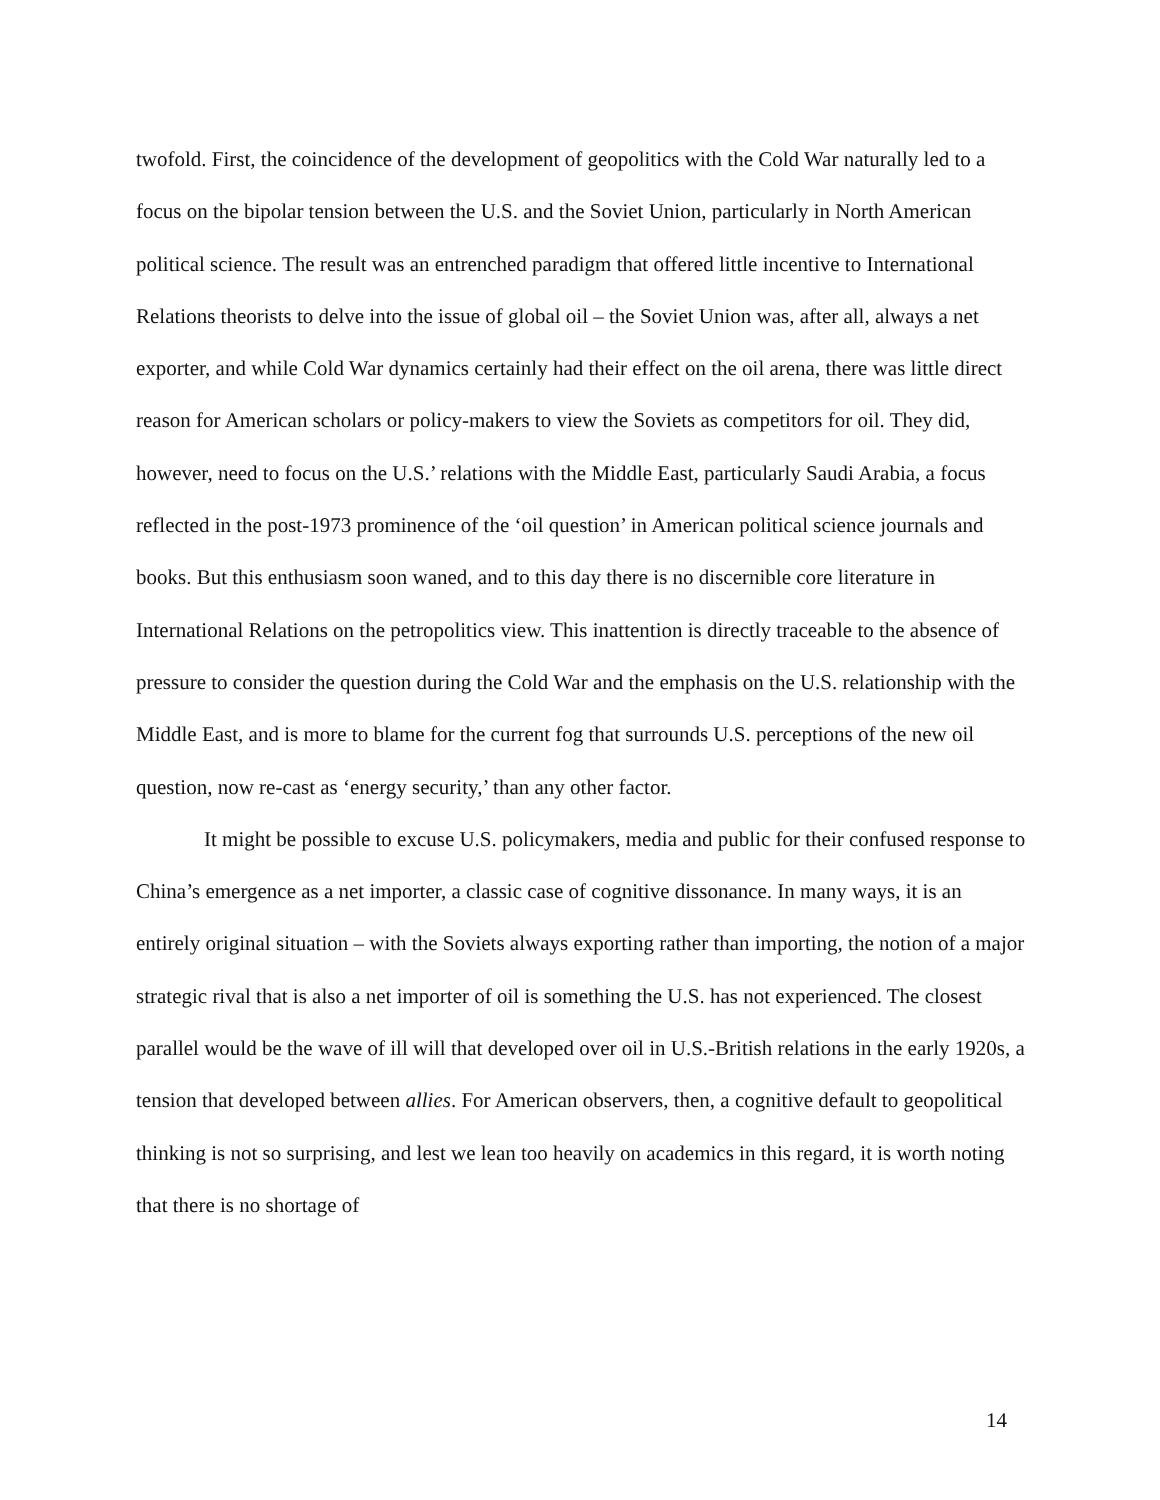twofold. First, the coincidence of the development of geopolitics with the Cold War naturally led to a focus on the bipolar tension between the U.S. and the Soviet Union, particularly in North American political science. The result was an entrenched paradigm that offered little incentive to International Relations theorists to delve into the issue of global oil – the Soviet Union was, after all, always a net exporter, and while Cold War dynamics certainly had their effect on the oil arena, there was little direct reason for American scholars or policy-makers to view the Soviets as competitors for oil. They did, however, need to focus on the U.S.’ relations with the Middle East, particularly Saudi Arabia, a focus reflected in the post-1973 prominence of the ‘oil question’ in American political science journals and books. But this enthusiasm soon waned, and to this day there is no discernible core literature in International Relations on the petropolitics view. This inattention is directly traceable to the absence of pressure to consider the question during the Cold War and the emphasis on the U.S. relationship with the Middle East, and is more to blame for the current fog that surrounds U.S. perceptions of the new oil question, now re-cast as ‘energy security,’ than any other factor.
It might be possible to excuse U.S. policymakers, media and public for their confused response to China’s emergence as a net importer, a classic case of cognitive dissonance. In many ways, it is an entirely original situation – with the Soviets always exporting rather than importing, the notion of a major strategic rival that is also a net importer of oil is something the U.S. has not experienced. The closest parallel would be the wave of ill will that developed over oil in U.S.-British relations in the early 1920s, a tension that developed between allies. For American observers, then, a cognitive default to geopolitical thinking is not so surprising, and lest we lean too heavily on academics in this regard, it is worth noting that there is no shortage of
14